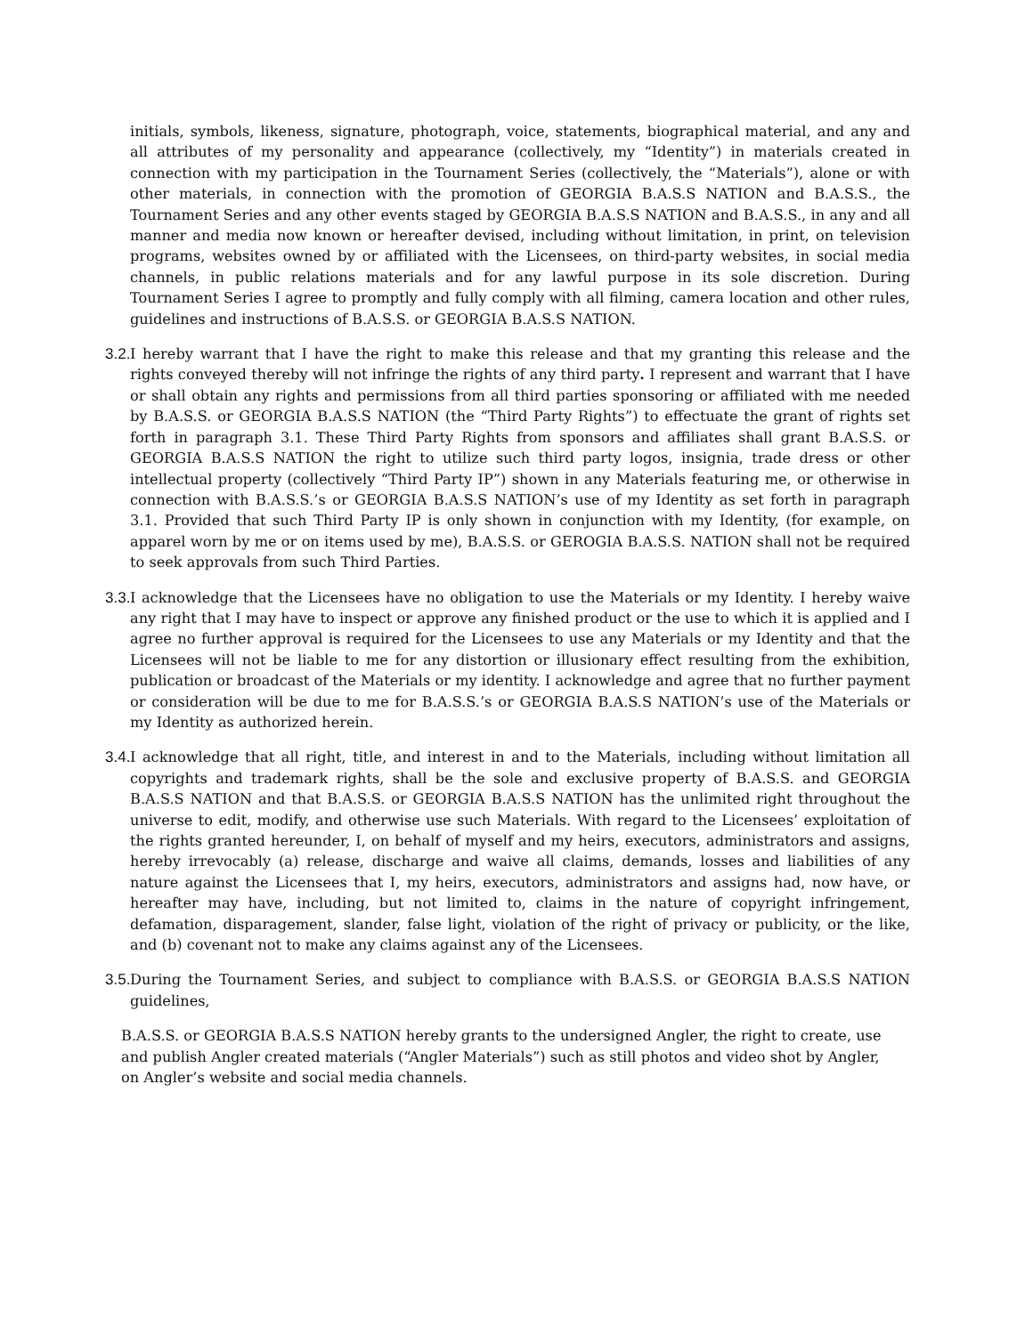initials, symbols, likeness, signature, photograph, voice, statements, biographical material, and any and all attributes of my personality and appearance (collectively, my “Identity”) in materials created in connection with my participation in the Tournament Series (collectively, the “Materials”), alone or with other materials, in connection with the promotion of GEORGIA B.A.S.S NATION and B.A.S.S., the Tournament Series and any other events staged by GEORGIA B.A.S.S NATION and B.A.S.S., in any and all manner and media now known or hereafter devised, including without limitation, in print, on television programs, websites owned by or affiliated with the Licensees, on third-party websites, in social media channels, in public relations materials and for any lawful purpose in its sole discretion. During Tournament Series I agree to promptly and fully comply with all filming, camera location and other rules, guidelines and instructions of B.A.S.S. or GEORGIA B.A.S.S NATION.
3.2. I hereby warrant that I have the right to make this release and that my granting this release and the rights conveyed thereby will not infringe the rights of any third party. I represent and warrant that I have or shall obtain any rights and permissions from all third parties sponsoring or affiliated with me needed by B.A.S.S. or GEORGIA B.A.S.S NATION (the “Third Party Rights”) to effectuate the grant of rights set forth in paragraph 3.1. These Third Party Rights from sponsors and affiliates shall grant B.A.S.S. or GEORGIA B.A.S.S NATION the right to utilize such third party logos, insignia, trade dress or other intellectual property (collectively “Third Party IP”) shown in any Materials featuring me, or otherwise in connection with B.A.S.S.’s or GEORGIA B.A.S.S NATION’s use of my Identity as set forth in paragraph 3.1. Provided that such Third Party IP is only shown in conjunction with my Identity, (for example, on apparel worn by me or on items used by me), B.A.S.S. or GEROGIA B.A.S.S. NATION shall not be required to seek approvals from such Third Parties.
3.3. I acknowledge that the Licensees have no obligation to use the Materials or my Identity. I hereby waive any right that I may have to inspect or approve any finished product or the use to which it is applied and I agree no further approval is required for the Licensees to use any Materials or my Identity and that the Licensees will not be liable to me for any distortion or illusionary effect resulting from the exhibition, publication or broadcast of the Materials or my identity. I acknowledge and agree that no further payment or consideration will be due to me for B.A.S.S.’s or GEORGIA B.A.S.S NATION’s use of the Materials or my Identity as authorized herein.
3.4. I acknowledge that all right, title, and interest in and to the Materials, including without limitation all copyrights and trademark rights, shall be the sole and exclusive property of B.A.S.S. and GEORGIA B.A.S.S NATION and that B.A.S.S. or GEORGIA B.A.S.S NATION has the unlimited right throughout the universe to edit, modify, and otherwise use such Materials. With regard to the Licensees’ exploitation of the rights granted hereunder, I, on behalf of myself and my heirs, executors, administrators and assigns, hereby irrevocably (a) release, discharge and waive all claims, demands, losses and liabilities of any nature against the Licensees that I, my heirs, executors, administrators and assigns had, now have, or hereafter may have, including, but not limited to, claims in the nature of copyright infringement, defamation, disparagement, slander, false light, violation of the right of privacy or publicity, or the like, and (b) covenant not to make any claims against any of the Licensees.
3.5. During the Tournament Series, and subject to compliance with B.A.S.S. or GEORGIA B.A.S.S NATION guidelines,
B.A.S.S. or GEORGIA B.A.S.S NATION hereby grants to the undersigned Angler, the right to create, use
and publish Angler created materials (“Angler Materials”) such as still photos and video shot by Angler,
on Angler’s website and social media channels.